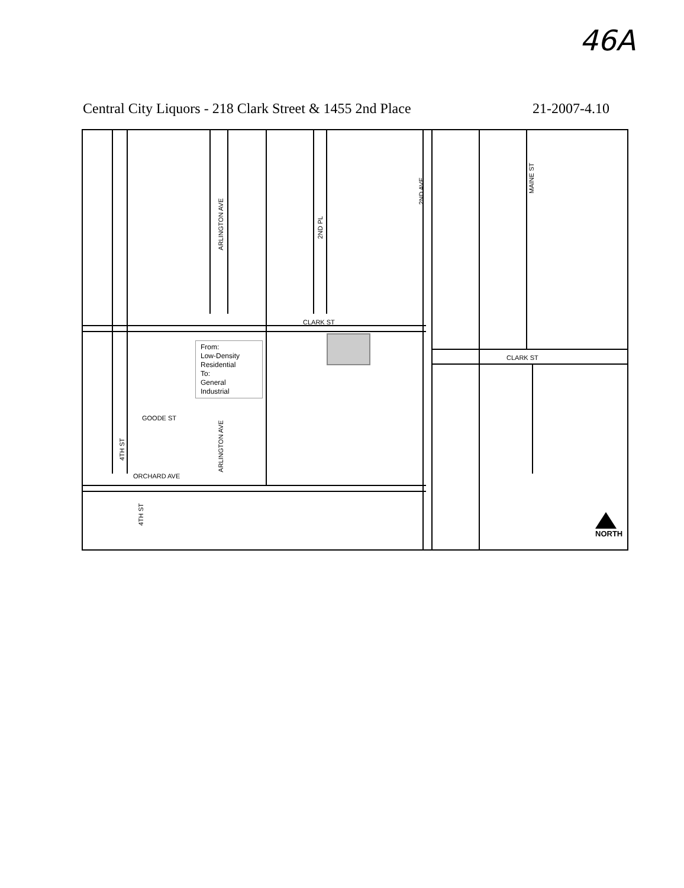46A
Central City Liquors - 218 Clark Street & 1455 2nd Place 21-2007-4.10
ARLINGTON AVE
2ND PL
2ND AVE
MAINE ST
CLARK ST
CLARK ST
GOODE ST
4TH ST
ARLINGTON AVE
ORCHARD AVE
4TH ST
From:
Low-Density
Residential
To:
General
Industrial
NORTH